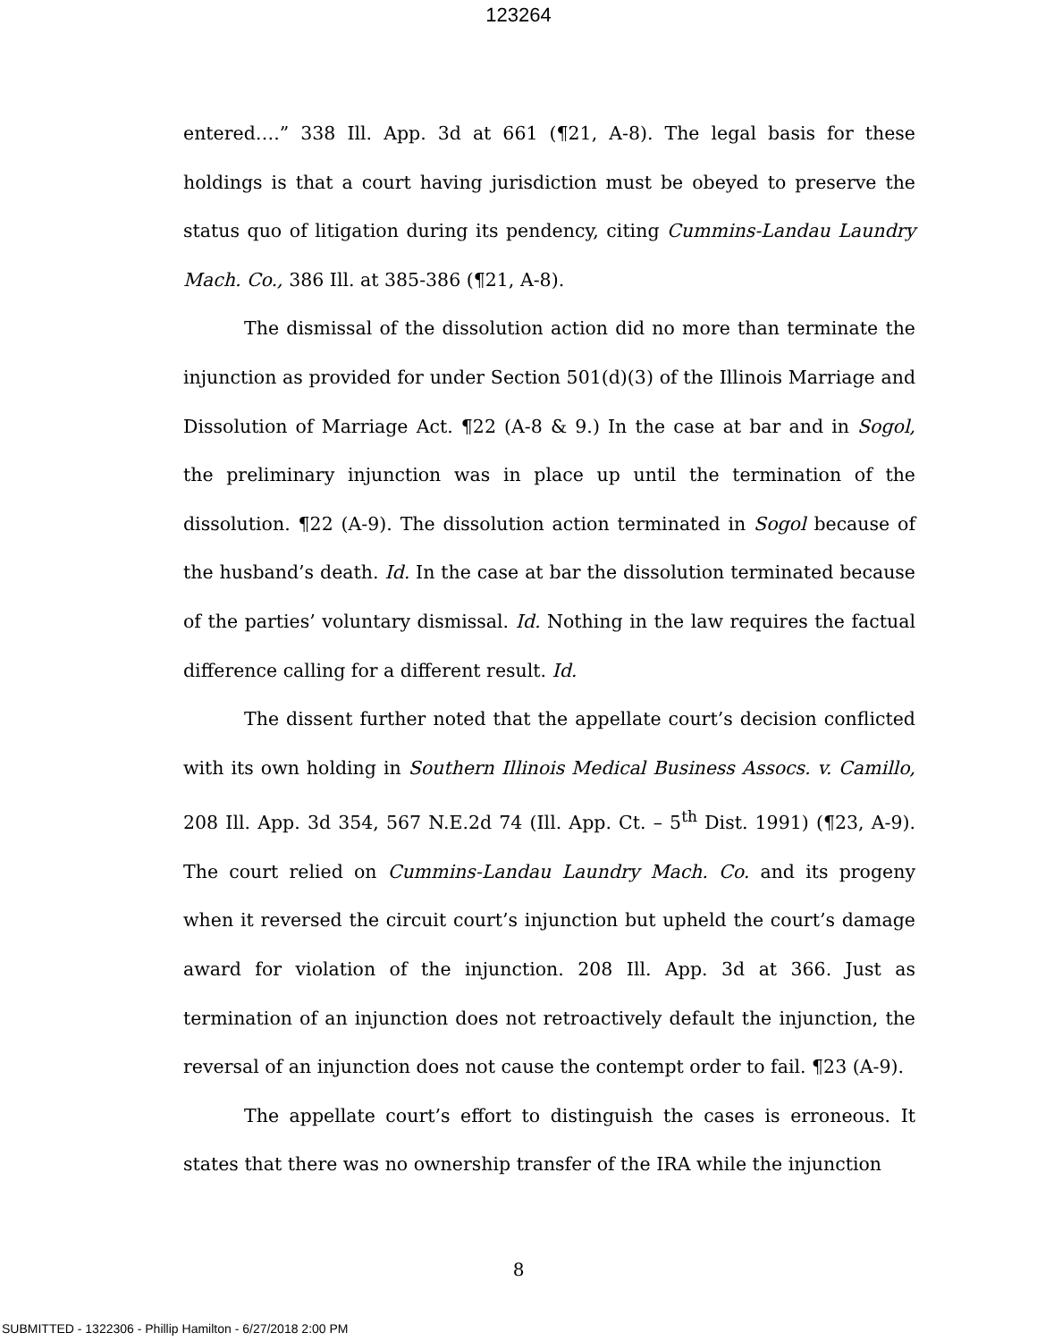123264
entered….” 338 Ill. App. 3d at 661 (¶21, A-8). The legal basis for these holdings is that a court having jurisdiction must be obeyed to preserve the status quo of litigation during its pendency, citing Cummins-Landau Laundry Mach. Co., 386 Ill. at 385-386 (¶21, A-8).
The dismissal of the dissolution action did no more than terminate the injunction as provided for under Section 501(d)(3) of the Illinois Marriage and Dissolution of Marriage Act. ¶22 (A-8 & 9.) In the case at bar and in Sogol, the preliminary injunction was in place up until the termination of the dissolution. ¶22 (A-9). The dissolution action terminated in Sogol because of the husband’s death. Id. In the case at bar the dissolution terminated because of the parties’ voluntary dismissal. Id. Nothing in the law requires the factual difference calling for a different result. Id.
The dissent further noted that the appellate court’s decision conflicted with its own holding in Southern Illinois Medical Business Assocs. v. Camillo, 208 Ill. App. 3d 354, 567 N.E.2d 74 (Ill. App. Ct. – 5<sup>th</sup> Dist. 1991) (¶23, A-9). The court relied on Cummins-Landau Laundry Mach. Co. and its progeny when it reversed the circuit court’s injunction but upheld the court’s damage award for violation of the injunction. 208 Ill. App. 3d at 366. Just as termination of an injunction does not retroactively default the injunction, the reversal of an injunction does not cause the contempt order to fail. ¶23 (A-9).
The appellate court’s effort to distinguish the cases is erroneous. It states that there was no ownership transfer of the IRA while the injunction
8
SUBMITTED - 1322306 - Phillip Hamilton - 6/27/2018 2:00 PM